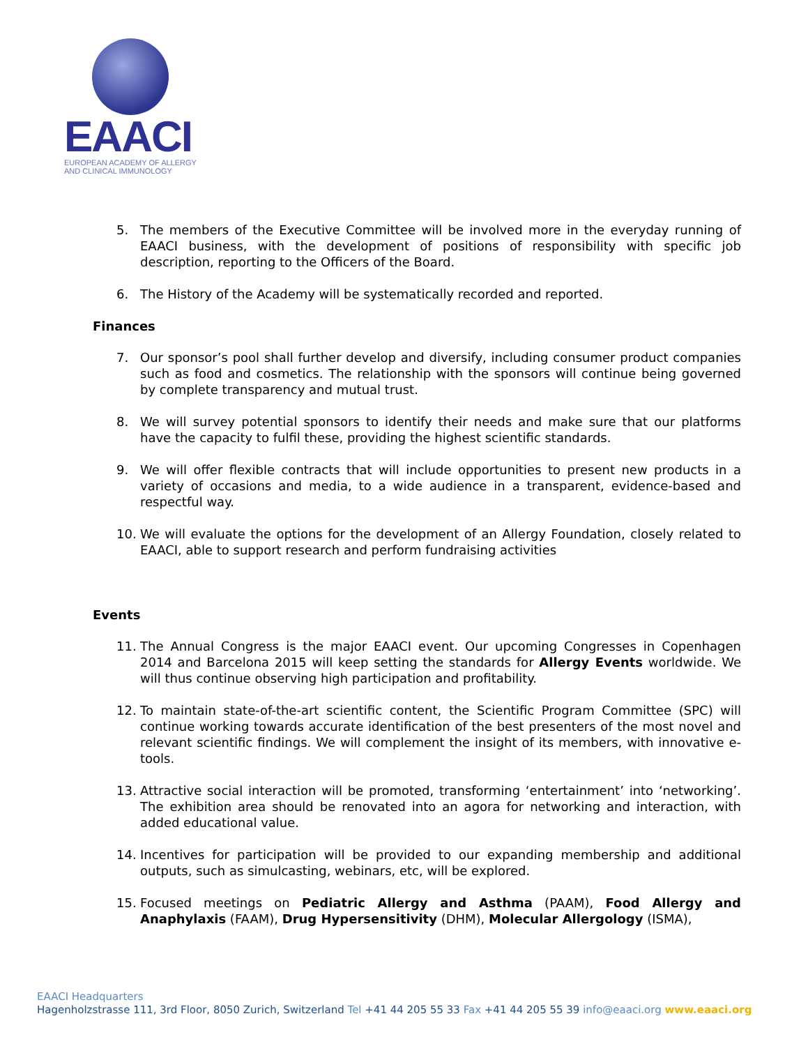EAACI
EUROPEAN ACADEMY OF ALLERGY
AND CLINICAL IMMUNOLOGY
5. The members of the Executive Committee will be involved more in the everyday running of EAACI business, with the development of positions of responsibility with specific job description, reporting to the Officers of the Board.
6. The History of the Academy will be systematically recorded and reported.
Finances
7. Our sponsor’s pool shall further develop and diversify, including consumer product companies such as food and cosmetics. The relationship with the sponsors will continue being governed by complete transparency and mutual trust.
8. We will survey potential sponsors to identify their needs and make sure that our platforms have the capacity to fulfil these, providing the highest scientific standards.
9. We will offer flexible contracts that will include opportunities to present new products in a variety of occasions and media, to a wide audience in a transparent, evidence-based and respectful way.
10. We will evaluate the options for the development of an Allergy Foundation, closely related to EAACI, able to support research and perform fundraising activities
Events
11. The Annual Congress is the major EAACI event. Our upcoming Congresses in Copenhagen 2014 and Barcelona 2015 will keep setting the standards for Allergy Events worldwide. We will thus continue observing high participation and profitability.
12. To maintain state-of-the-art scientific content, the Scientific Program Committee (SPC) will continue working towards accurate identification of the best presenters of the most novel and relevant scientific findings. We will complement the insight of its members, with innovative e-tools.
13. Attractive social interaction will be promoted, transforming ‘entertainment’ into ‘networking’. The exhibition area should be renovated into an agora for networking and interaction, with added educational value.
14. Incentives for participation will be provided to our expanding membership and additional outputs, such as simulcasting, webinars, etc, will be explored.
15. Focused meetings on Pediatric Allergy and Asthma (PAAM), Food Allergy and Anaphylaxis (FAAM), Drug Hypersensitivity (DHM), Molecular Allergology (ISMA),
EAACI Headquarters
Hagenholzstrasse 111, 3rd Floor, 8050 Zurich, Switzerland Tel +41 44 205 55 33 Fax +41 44 205 55 39 info@eaaci.org www.eaaci.org